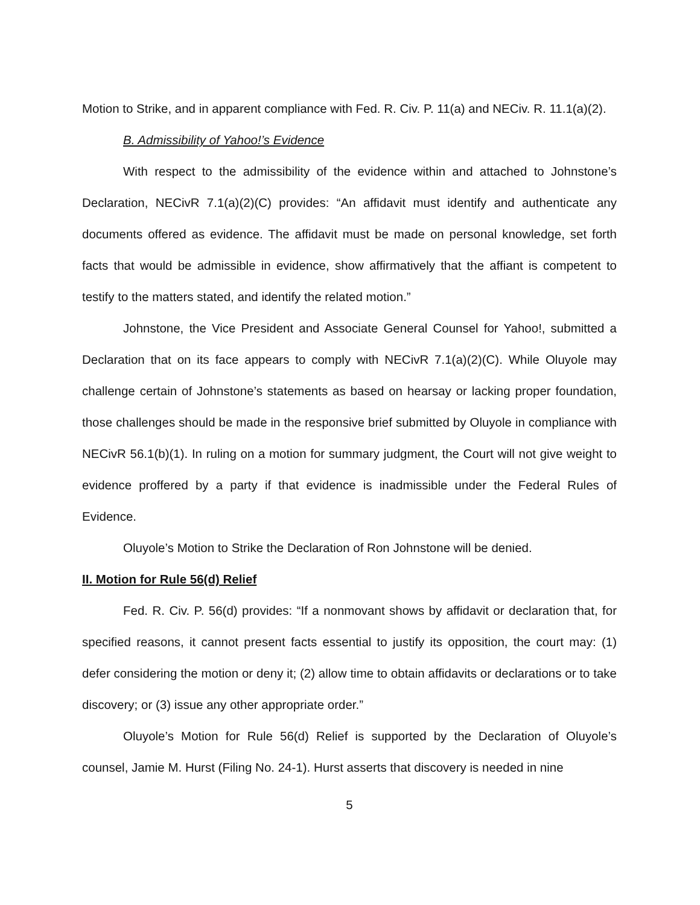Motion to Strike, and in apparent compliance with Fed. R. Civ. P. 11(a) and NECiv. R. 11.1(a)(2).
B. Admissibility of Yahoo!’s Evidence
With respect to the admissibility of the evidence within and attached to Johnstone’s Declaration, NECivR 7.1(a)(2)(C) provides: “An affidavit must identify and authenticate any documents offered as evidence. The affidavit must be made on personal knowledge, set forth facts that would be admissible in evidence, show affirmatively that the affiant is competent to testify to the matters stated, and identify the related motion.”
Johnstone, the Vice President and Associate General Counsel for Yahoo!, submitted a Declaration that on its face appears to comply with NECivR 7.1(a)(2)(C). While Oluyole may challenge certain of Johnstone’s statements as based on hearsay or lacking proper foundation, those challenges should be made in the responsive brief submitted by Oluyole in compliance with NECivR 56.1(b)(1). In ruling on a motion for summary judgment, the Court will not give weight to evidence proffered by a party if that evidence is inadmissible under the Federal Rules of Evidence.
Oluyole’s Motion to Strike the Declaration of Ron Johnstone will be denied.
II. Motion for Rule 56(d) Relief
Fed. R. Civ. P. 56(d) provides: “If a nonmovant shows by affidavit or declaration that, for specified reasons, it cannot present facts essential to justify its opposition, the court may: (1) defer considering the motion or deny it; (2) allow time to obtain affidavits or declarations or to take discovery; or (3) issue any other appropriate order.”
Oluyole’s Motion for Rule 56(d) Relief is supported by the Declaration of Oluyole’s counsel, Jamie M. Hurst (Filing No. 24-1). Hurst asserts that discovery is needed in nine
5